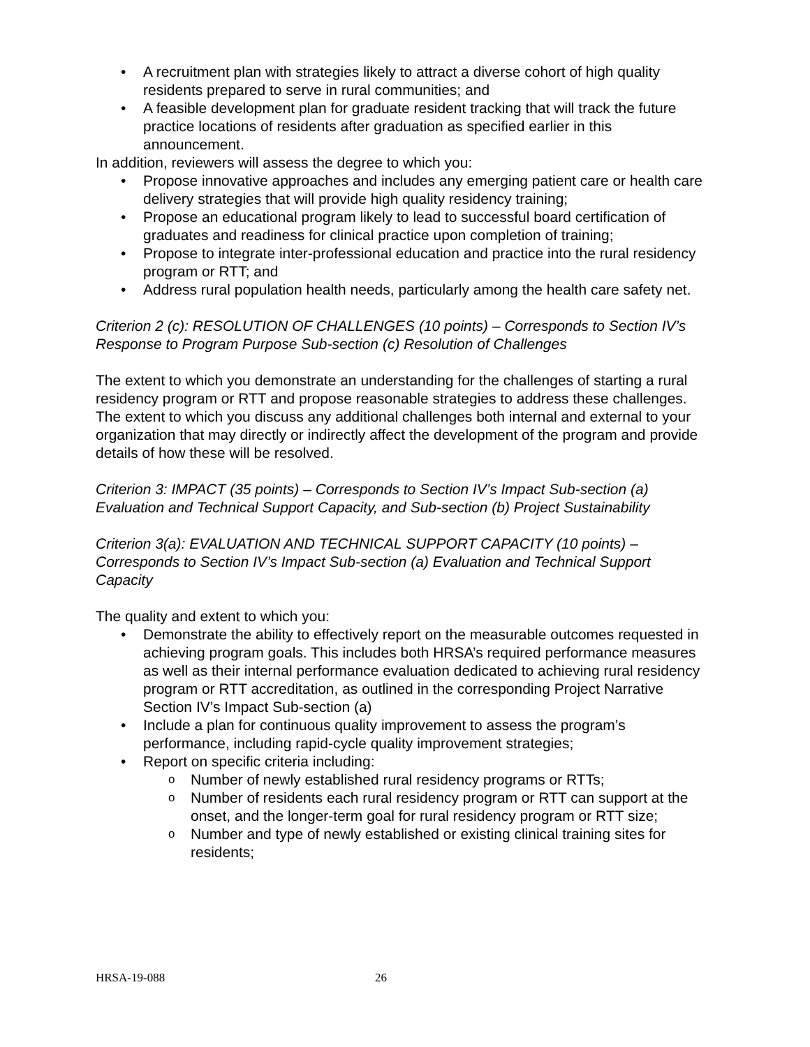A recruitment plan with strategies likely to attract a diverse cohort of high quality residents prepared to serve in rural communities; and
A feasible development plan for graduate resident tracking that will track the future practice locations of residents after graduation as specified earlier in this announcement.
In addition, reviewers will assess the degree to which you:
Propose innovative approaches and includes any emerging patient care or health care delivery strategies that will provide high quality residency training;
Propose an educational program likely to lead to successful board certification of graduates and readiness for clinical practice upon completion of training;
Propose to integrate inter-professional education and practice into the rural residency program or RTT; and
Address rural population health needs, particularly among the health care safety net.
Criterion 2 (c): RESOLUTION OF CHALLENGES (10 points) – Corresponds to Section IV’s Response to Program Purpose Sub-section (c) Resolution of Challenges
The extent to which you demonstrate an understanding for the challenges of starting a rural residency program or RTT and propose reasonable strategies to address these challenges. The extent to which you discuss any additional challenges both internal and external to your organization that may directly or indirectly affect the development of the program and provide details of how these will be resolved.
Criterion 3: IMPACT (35 points) – Corresponds to Section IV’s Impact Sub-section (a) Evaluation and Technical Support Capacity, and Sub-section (b) Project Sustainability
Criterion 3(a): EVALUATION AND TECHNICAL SUPPORT CAPACITY (10 points) – Corresponds to Section IV’s Impact Sub-section (a) Evaluation and Technical Support Capacity
The quality and extent to which you:
Demonstrate the ability to effectively report on the measurable outcomes requested in achieving program goals. This includes both HRSA’s required performance measures as well as their internal performance evaluation dedicated to achieving rural residency program or RTT accreditation, as outlined in the corresponding Project Narrative Section IV’s Impact Sub-section (a)
Include a plan for continuous quality improvement to assess the program’s performance, including rapid-cycle quality improvement strategies;
Report on specific criteria including:
Number of newly established rural residency programs or RTTs;
Number of residents each rural residency program or RTT can support at the onset, and the longer-term goal for rural residency program or RTT size;
Number and type of newly established or existing clinical training sites for residents;
HRSA-19-088 26